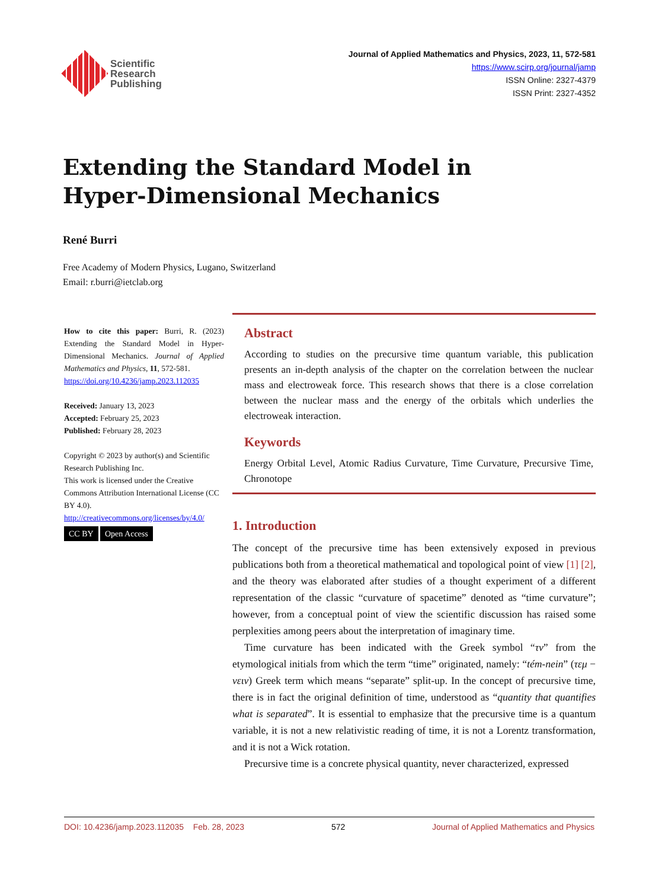Scientific
Research
Publishing
Journal of Applied Mathematics and Physics, 2023, 11, 572-581
https://www.scirp.org/journal/jamp
ISSN Online: 2327-4379
ISSN Print: 2327-4352
Extending the Standard Model in
Hyper-Dimensional Mechanics
René Burri
Free Academy of Modern Physics, Lugano, Switzerland
Email: r.burri@ietclab.org
How to cite this paper: Burri, R. (2023) Extending the Standard Model in Hyper-Dimensional Mechanics. Journal of Applied Mathematics and Physics, 11, 572-581.
https://doi.org/10.4236/jamp.2023.112035
Received: January 13, 2023
Accepted: February 25, 2023
Published: February 28, 2023
Copyright © 2023 by author(s) and Scientific Research Publishing Inc.
This work is licensed under the Creative Commons Attribution International License (CC BY 4.0).
http://creativecommons.org/licenses/by/4.0/
CC BY Open Access
Abstract
According to studies on the precursive time quantum variable, this publication presents an in-depth analysis of the chapter on the correlation between the nuclear mass and electroweak force. This research shows that there is a close correlation between the nuclear mass and the energy of the orbitals which underlies the electroweak interaction.
Keywords
Energy Orbital Level, Atomic Radius Curvature, Time Curvature, Precursive Time, Chronotope
1. Introduction
The concept of the precursive time has been extensively exposed in previous publications both from a theoretical mathematical and topological point of view [1] [2], and the theory was elaborated after studies of a thought experiment of a different representation of the classic “curvature of spacetime” denoted as “time curvature”; however, from a conceptual point of view the scientific discussion has raised some perplexities among peers about the interpretation of imaginary time.
Time curvature has been indicated with the Greek symbol “τν” from the etymological initials from which the term “time” originated, namely: “tém-nein” (τεμ − νειν) Greek term which means “separate” split-up. In the concept of precursive time, there is in fact the original definition of time, understood as “quantity that quantifies what is separated”. It is essential to emphasize that the precursive time is a quantum variable, it is not a new relativistic reading of time, it is not a Lorentz transformation, and it is not a Wick rotation.
Precursive time is a concrete physical quantity, never characterized, expressed
DOI: 10.4236/jamp.2023.112035 Feb. 28, 2023 572 Journal of Applied Mathematics and Physics